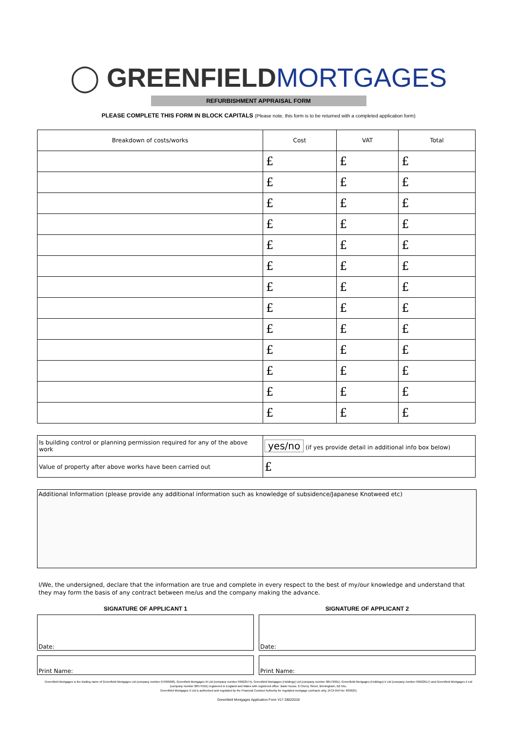◯ GREENFIELD MORTGAGES
REFURBISHMENT APPRAISAL FORM
PLEASE COMPLETE THIS FORM IN BLOCK CAPITALS (Please note, this form is to be returned with a completed application form)
| Breakdown of costs/works | Cost | VAT | Total |
| --- | --- | --- | --- |
| | £ | £ | £ |
| | £ | £ | £ |
| | £ | £ | £ |
| | £ | £ | £ |
| | £ | £ | £ |
| | £ | £ | £ |
| | £ | £ | £ |
| | £ | £ | £ |
| | £ | £ | £ |
| | £ | £ | £ |
| | £ | £ | £ |
| | £ | £ | £ |
| | £ | £ | £ |
| Is building control or planning permission required for any of the above work | yes/no (if yes provide detail in additional info box below) |
| Value of property after above works have been carried out | £ |
Additional Information (please provide any additional information such as knowledge of subsidence/Japanese Knotweed etc)
I/We, the undersigned, declare that the information are true and complete in every respect to the best of my/our knowledge and understand that they may form the basis of any contract between me/us and the company making the advance.
SIGNATURE OF APPLICANT 1
Date:
Print Name:
SIGNATURE OF APPLICANT 2
Date:
Print Name:
Greenfield Mortgages is the trading name of Greenfield Mortgages Ltd (company number 07636098), Greenfield Mortgages III Ltd (company number 09922574), Greenfield Mortgages (Holdings) Ltd (company number 08573091), Greenfield Mortgages (Holdings) II Ltd (company number 09922617) and Greenfield Mortgages II Ltd (company number 08574591) registered in England and Wales with registered office: Bank House, 8 Cherry Street, Birmingham, B2 5AL.
Greenfield Mortgages II Ltd is authorised and regulated by the Financial Conduct Authority for regulated mortgage contracts only. (FCA Ref No: 603625)
Greenfield Mortgages Application Form V17 28022019